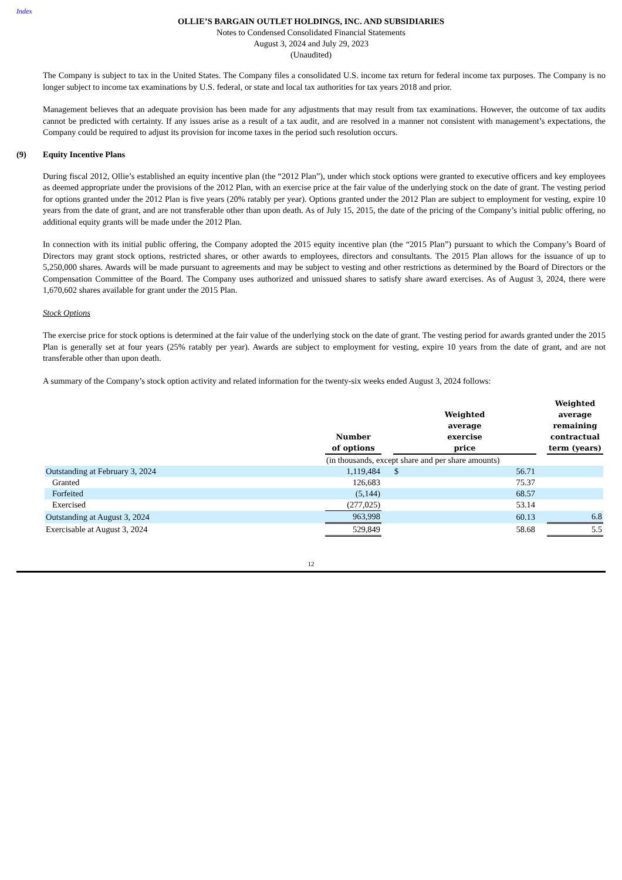Index
OLLIE’S BARGAIN OUTLET HOLDINGS, INC. AND SUBSIDIARIES
Notes to Condensed Consolidated Financial Statements
August 3, 2024 and July 29, 2023
(Unaudited)
The Company is subject to tax in the United States. The Company files a consolidated U.S. income tax return for federal income tax purposes. The Company is no longer subject to income tax examinations by U.S. federal, or state and local tax authorities for tax years 2018 and prior.
Management believes that an adequate provision has been made for any adjustments that may result from tax examinations. However, the outcome of tax audits cannot be predicted with certainty. If any issues arise as a result of a tax audit, and are resolved in a manner not consistent with management’s expectations, the Company could be required to adjust its provision for income taxes in the period such resolution occurs.
(9) Equity Incentive Plans
During fiscal 2012, Ollie’s established an equity incentive plan (the “2012 Plan”), under which stock options were granted to executive officers and key employees as deemed appropriate under the provisions of the 2012 Plan, with an exercise price at the fair value of the underlying stock on the date of grant. The vesting period for options granted under the 2012 Plan is five years (20% ratably per year). Options granted under the 2012 Plan are subject to employment for vesting, expire 10 years from the date of grant, and are not transferable other than upon death. As of July 15, 2015, the date of the pricing of the Company’s initial public offering, no additional equity grants will be made under the 2012 Plan.
In connection with its initial public offering, the Company adopted the 2015 equity incentive plan (the “2015 Plan”) pursuant to which the Company’s Board of Directors may grant stock options, restricted shares, or other awards to employees, directors and consultants. The 2015 Plan allows for the issuance of up to 5,250,000 shares. Awards will be made pursuant to agreements and may be subject to vesting and other restrictions as determined by the Board of Directors or the Compensation Committee of the Board. The Company uses authorized and unissued shares to satisfy share award exercises. As of August 3, 2024, there were 1,670,602 shares available for grant under the 2015 Plan.
Stock Options
The exercise price for stock options is determined at the fair value of the underlying stock on the date of grant. The vesting period for awards granted under the 2015 Plan is generally set at four years (25% ratably per year). Awards are subject to employment for vesting, expire 10 years from the date of grant, and are not transferable other than upon death.
A summary of the Company’s stock option activity and related information for the twenty-six weeks ended August 3, 2024 follows:
| | Number of options | | Weighted average exercise price | | | Weighted average remaining contractual term (years) |
| --- | --- | --- | --- | --- | --- | --- |
| | (in thousands, except share and per share amounts) | | | | | |
| Outstanding at February 3, 2024 | 1,119,484 | | $ | 56.71 | | |
| Granted | 126,683 | | | 75.37 | | |
| Forfeited | (5,144) | | | 68.57 | | |
| Exercised | (277,025) | | | 53.14 | | |
| Outstanding at August 3, 2024 | 963,998 | | | 60.13 | | 6.8 |
| Exercisable at August 3, 2024 | 529,849 | | | 58.68 | | 5.5 |
12